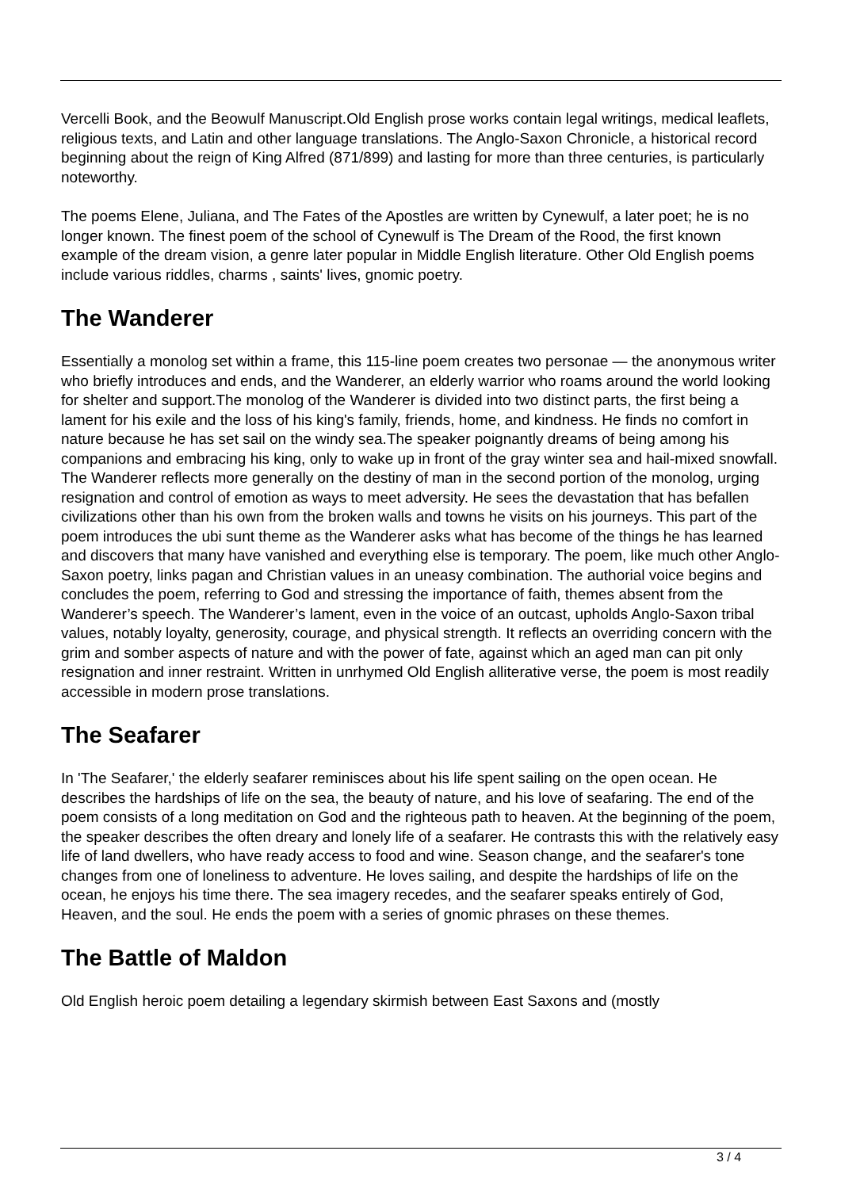Vercelli Book, and the Beowulf Manuscript.Old English prose works contain legal writings, medical leaflets, religious texts, and Latin and other language translations. The Anglo-Saxon Chronicle, a historical record beginning about the reign of King Alfred (871/899) and lasting for more than three centuries, is particularly noteworthy.
The poems Elene, Juliana, and The Fates of the Apostles are written by Cynewulf, a later poet; he is no longer known. The finest poem of the school of Cynewulf is The Dream of the Rood, the first known example of the dream vision, a genre later popular in Middle English literature. Other Old English poems include various riddles, charms , saints' lives, gnomic poetry.
The Wanderer
Essentially a monolog set within a frame, this 115-line poem creates two personae — the anonymous writer who briefly introduces and ends, and the Wanderer, an elderly warrior who roams around the world looking for shelter and support.The monolog of the Wanderer is divided into two distinct parts, the first being a lament for his exile and the loss of his king's family, friends, home, and kindness. He finds no comfort in nature because he has set sail on the windy sea.The speaker poignantly dreams of being among his companions and embracing his king, only to wake up in front of the gray winter sea and hail-mixed snowfall. The Wanderer reflects more generally on the destiny of man in the second portion of the monolog, urging resignation and control of emotion as ways to meet adversity. He sees the devastation that has befallen civilizations other than his own from the broken walls and towns he visits on his journeys. This part of the poem introduces the ubi sunt theme as the Wanderer asks what has become of the things he has learned and discovers that many have vanished and everything else is temporary. The poem, like much other Anglo-Saxon poetry, links pagan and Christian values in an uneasy combination. The authorial voice begins and concludes the poem, referring to God and stressing the importance of faith, themes absent from the Wanderer’s speech. The Wanderer’s lament, even in the voice of an outcast, upholds Anglo-Saxon tribal values, notably loyalty, generosity, courage, and physical strength. It reflects an overriding concern with the grim and somber aspects of nature and with the power of fate, against which an aged man can pit only resignation and inner restraint. Written in unrhymed Old English alliterative verse, the poem is most readily accessible in modern prose translations.
The Seafarer
In 'The Seafarer,' the elderly seafarer reminisces about his life spent sailing on the open ocean. He describes the hardships of life on the sea, the beauty of nature, and his love of seafaring. The end of the poem consists of a long meditation on God and the righteous path to heaven. At the beginning of the poem, the speaker describes the often dreary and lonely life of a seafarer. He contrasts this with the relatively easy life of land dwellers, who have ready access to food and wine. Season change, and the seafarer's tone changes from one of loneliness to adventure. He loves sailing, and despite the hardships of life on the ocean, he enjoys his time there. The sea imagery recedes, and the seafarer speaks entirely of God, Heaven, and the soul. He ends the poem with a series of gnomic phrases on these themes.
The Battle of Maldon
Old English heroic poem detailing a legendary skirmish between East Saxons and (mostly
3 / 4